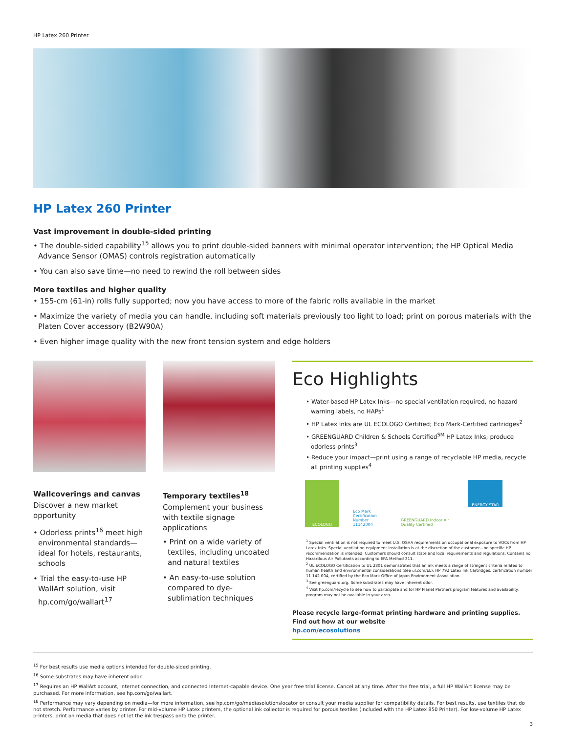HP Latex 260 Printer
HP Latex 260 Printer
Vast improvement in double-sided printing
• The double-sided capability<sup>15</sup> allows you to print double-sided banners with minimal operator intervention; the HP Optical Media Advance Sensor (OMAS) controls registration automatically
• You can also save time—no need to rewind the roll between sides
More textiles and higher quality
• 155-cm (61-in) rolls fully supported; now you have access to more of the fabric rolls available in the market
• Maximize the variety of media you can handle, including soft materials previously too light to load; print on porous materials with the Platen Cover accessory (B2W90A)
• Even higher image quality with the new front tension system and edge holders
Wallcoverings and canvas
Discover a new market opportunity
• Odorless prints<sup>16</sup> meet high environmental standards—ideal for hotels, restaurants, schools
• Trial the easy-to-use HP WallArt solution, visit hp.com/go/wallart<sup>17</sup>
Temporary textiles<sup>18</sup>
Complement your business with textile signage applications
• Print on a wide variety of textiles, including uncoated and natural textiles
• An easy-to-use solution compared to dye-sublimation techniques
Eco Highlights
• Water-based HP Latex Inks—no special ventilation required, no hazard warning labels, no HAPs<sup>1</sup>
• HP Latex Inks are UL ECOLOGO Certified; Eco Mark-Certified cartridges<sup>2</sup>
• GREENGUARD Children & Schools Certified<sup>SM</sup> HP Latex Inks; produce odorless prints<sup>3</sup>
• Reduce your impact—print using a range of recyclable HP media, recycle all printing supplies<sup>4</sup>
ECOLOGO Eco Mark Certification Number 11142004
GREENGUARD Indoor Air Quality Certified
ENERGY STAR
<sup>1</sup> Special ventilation is not required to meet U.S. OSHA requirements on occupational exposure to VOCs from HP Latex Inks. Special ventilation equipment installation is at the discretion of the customer—no specific HP recommendation is intended. Customers should consult state and local requirements and regulations. Contains no Hazardous Air Pollutants according to EPA Method 311.
<sup>2</sup> UL ECOLOGO Certification to UL 2801 demonstrates that an ink meets a range of stringent criteria related to human health and environmental considerations (see ul.com/EL). HP 792 Latex Ink Cartridges, certification number 11 142 004, certified by the Eco Mark Office of Japan Environment Association.
<sup>3</sup> See greenguard.org. Some substrates may have inherent odor.
<sup>4</sup> Visit hp.com/recycle to see how to participate and for HP Planet Partners program features and availability; program may not be available in your area.
Please recycle large-format printing hardware and printing supplies.
Find out how at our website
hp.com/ecosolutions
<sup>15</sup> For best results use media options intended for double-sided printing.
<sup>16</sup> Some substrates may have inherent odor.
<sup>17</sup> Requires an HP WallArt account, Internet connection, and connected Internet-capable device. One year free trial license. Cancel at any time. After the free trial, a full HP WallArt license may be purchased. For more information, see hp.com/go/wallart.
<sup>18</sup> Performance may vary depending on media—for more information, see hp.com/go/mediasolutionslocator or consult your media supplier for compatibility details. For best results, use textiles that do not stretch. Performance varies by printer. For mid-volume HP Latex printers, the optional ink collector is required for porous textiles (included with the HP Latex 850 Printer). For low-volume HP Latex printers, print on media that does not let the ink trespass onto the printer.
3